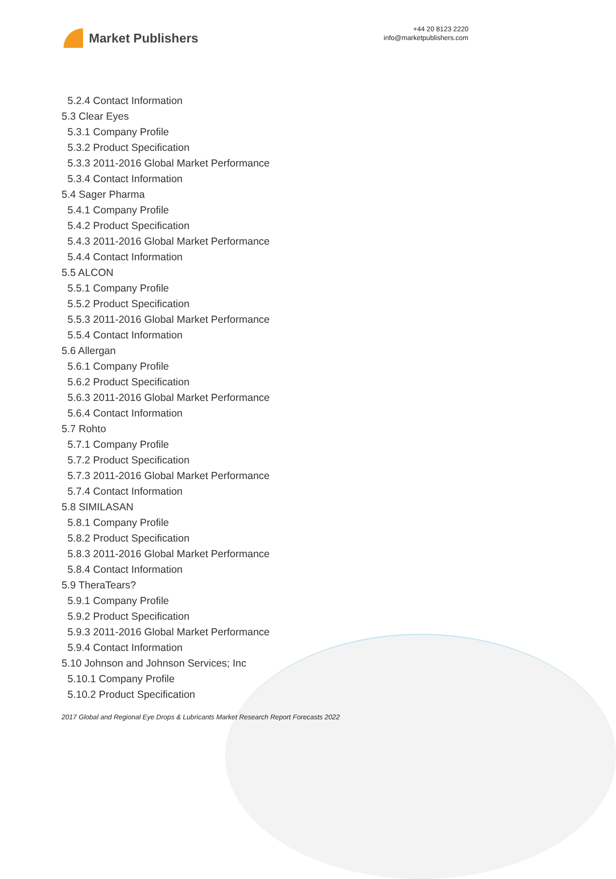Market Publishers
+44 20 8123 2220
info@marketpublishers.com
5.2.4 Contact Information
5.3 Clear Eyes
5.3.1 Company Profile
5.3.2 Product Specification
5.3.3 2011-2016 Global Market Performance
5.3.4 Contact Information
5.4 Sager Pharma
5.4.1 Company Profile
5.4.2 Product Specification
5.4.3 2011-2016 Global Market Performance
5.4.4 Contact Information
5.5 ALCON
5.5.1 Company Profile
5.5.2 Product Specification
5.5.3 2011-2016 Global Market Performance
5.5.4 Contact Information
5.6 Allergan
5.6.1 Company Profile
5.6.2 Product Specification
5.6.3 2011-2016 Global Market Performance
5.6.4 Contact Information
5.7 Rohto
5.7.1 Company Profile
5.7.2 Product Specification
5.7.3 2011-2016 Global Market Performance
5.7.4 Contact Information
5.8 SIMILASAN
5.8.1 Company Profile
5.8.2 Product Specification
5.8.3 2011-2016 Global Market Performance
5.8.4 Contact Information
5.9 TheraTears?
5.9.1 Company Profile
5.9.2 Product Specification
5.9.3 2011-2016 Global Market Performance
5.9.4 Contact Information
5.10 Johnson and Johnson Services; Inc
5.10.1 Company Profile
5.10.2 Product Specification
2017 Global and Regional Eye Drops & Lubricants Market Research Report Forecasts 2022